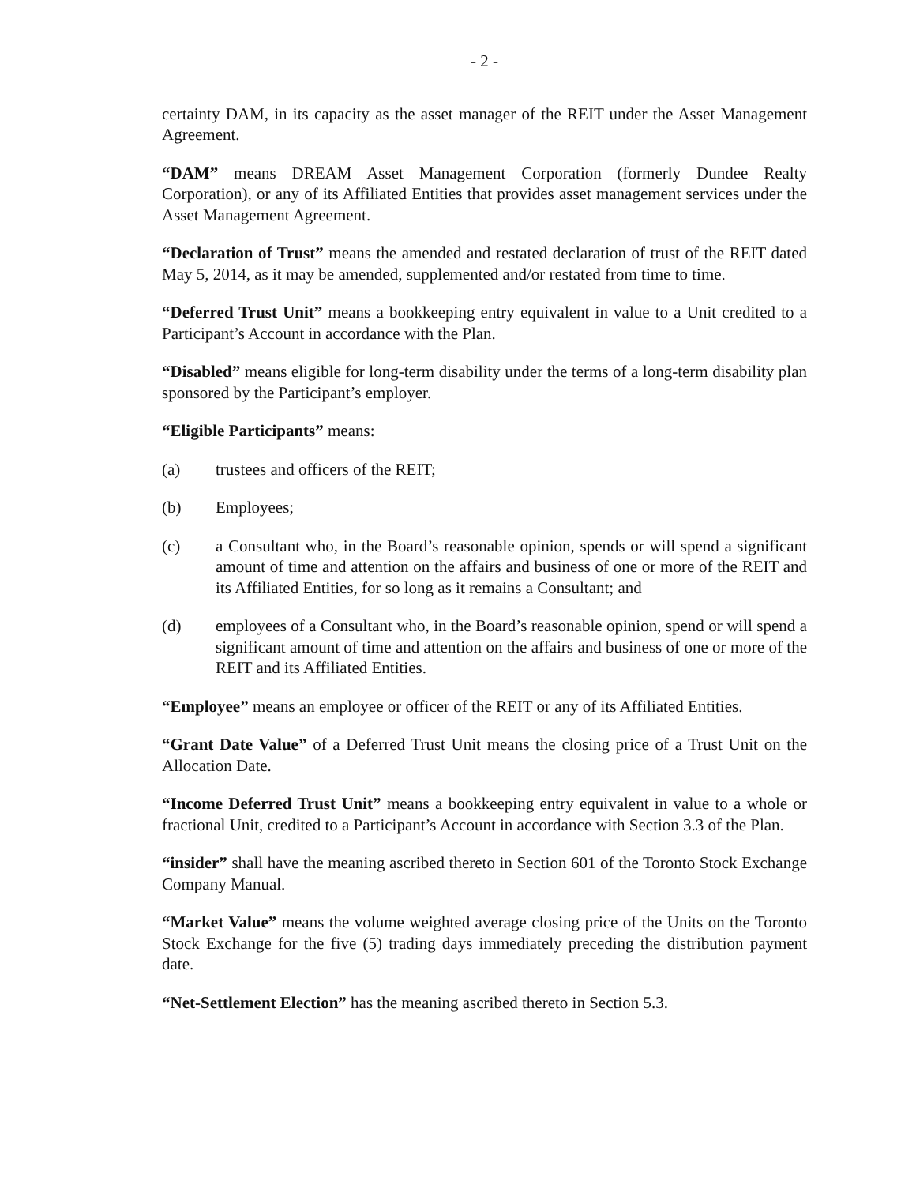- 2 -
certainty DAM, in its capacity as the asset manager of the REIT under the Asset Management Agreement.
“DAM” means DREAM Asset Management Corporation (formerly Dundee Realty Corporation), or any of its Affiliated Entities that provides asset management services under the Asset Management Agreement.
“Declaration of Trust” means the amended and restated declaration of trust of the REIT dated May 5, 2014, as it may be amended, supplemented and/or restated from time to time.
“Deferred Trust Unit” means a bookkeeping entry equivalent in value to a Unit credited to a Participant’s Account in accordance with the Plan.
“Disabled” means eligible for long-term disability under the terms of a long-term disability plan sponsored by the Participant’s employer.
“Eligible Participants” means:
(a) trustees and officers of the REIT;
(b) Employees;
(c) a Consultant who, in the Board’s reasonable opinion, spends or will spend a significant amount of time and attention on the affairs and business of one or more of the REIT and its Affiliated Entities, for so long as it remains a Consultant; and
(d) employees of a Consultant who, in the Board’s reasonable opinion, spend or will spend a significant amount of time and attention on the affairs and business of one or more of the REIT and its Affiliated Entities.
“Employee” means an employee or officer of the REIT or any of its Affiliated Entities.
“Grant Date Value” of a Deferred Trust Unit means the closing price of a Trust Unit on the Allocation Date.
“Income Deferred Trust Unit” means a bookkeeping entry equivalent in value to a whole or fractional Unit, credited to a Participant’s Account in accordance with Section 3.3 of the Plan.
“insider” shall have the meaning ascribed thereto in Section 601 of the Toronto Stock Exchange Company Manual.
“Market Value” means the volume weighted average closing price of the Units on the Toronto Stock Exchange for the five (5) trading days immediately preceding the distribution payment date.
“Net-Settlement Election” has the meaning ascribed thereto in Section 5.3.